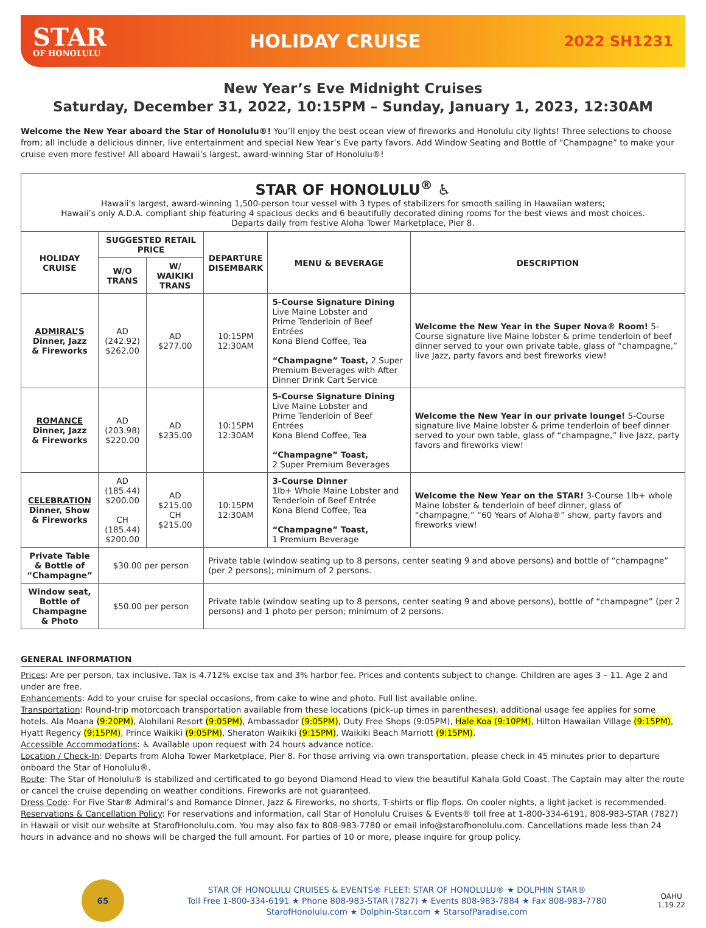STAR
OF HONOLULU
HOLIDAY CRUISE
2022 SH1231
New Year’s Eve Midnight Cruises
Saturday, December 31, 2022, 10:15PM – Sunday, January 1, 2023, 12:30AM
Welcome the New Year aboard the Star of Honolulu®! You’ll enjoy the best ocean view of fireworks and Honolulu city lights! Three selections to choose from; all include a delicious dinner, live entertainment and special New Year’s Eve party favors. Add Window Seating and Bottle of “Champagne” to make your cruise even more festive! All aboard Hawaii’s largest, award-winning Star of Honolulu®!
| STAR OF HONOLULU<sup>®</sup> ♿ Hawaii’s largest, award-winning 1,500-person tour vessel with 3 types of stabilizers for smooth sailing in Hawaiian waters; Hawaii’s only A.D.A. compliant ship featuring 4 spacious decks and 6 beautifully decorated dining rooms for the best views and most choices. Departs daily from festive Aloha Tower Marketplace, Pier 8. | | | | | |
| HOLIDAY CRUISE | SUGGESTED RETAIL PRICE | | DEPARTURE DISEMBARK | MENU & BEVERAGE | DESCRIPTION |
| | W/O TRANS | W/ WAIKIKI TRANS | | | |
| ADMIRAL’S Dinner, Jazz & Fireworks | AD (242.92) $262.00 | AD $277.00 | 10:15PM 12:30AM | 5-Course Signature Dining Live Maine Lobster and Prime Tenderloin of Beef Entrées Kona Blend Coffee, Tea “Champagne” Toast, 2 Super Premium Beverages with After Dinner Drink Cart Service | Welcome the New Year in the Super Nova® Room! 5-Course signature live Maine lobster & prime tenderloin of beef dinner served to your own private table, glass of “champagne,” live Jazz, party favors and best fireworks view! |
| ROMANCE Dinner, Jazz & Fireworks | AD (203.98) $220.00 | AD $235.00 | 10:15PM 12:30AM | 5-Course Signature Dining Live Maine Lobster and Prime Tenderloin of Beef Entrées Kona Blend Coffee, Tea “Champagne” Toast, 2 Super Premium Beverages | Welcome the New Year in our private lounge! 5-Course signature live Maine lobster & prime tenderloin of beef dinner served to your own table, glass of “champagne,” live Jazz, party favors and fireworks view! |
| CELEBRATION Dinner, Show & Fireworks | AD (185.44) $200.00 CH (185.44) $200.00 | AD $215.00 CH $215.00 | 10:15PM 12:30AM | 3-Course Dinner 1lb+ Whole Maine Lobster and Tenderloin of Beef Entrée Kona Blend Coffee, Tea “Champagne” Toast, 1 Premium Beverage | Welcome the New Year on the STAR! 3-Course 1lb+ whole Maine lobster & tenderloin of beef dinner, glass of “champagne,” “60 Years of Aloha®” show, party favors and fireworks view! |
| Private Table & Bottle of “Champagne” | $30.00 per person | | Private table (window seating up to 8 persons, center seating 9 and above persons) and bottle of “champagne” (per 2 persons); minimum of 2 persons. | | |
| Window seat, Bottle of Champagne & Photo | $50.00 per person | | Private table (window seating up to 8 persons, center seating 9 and above persons), bottle of “champagne” (per 2 persons) and 1 photo per person; minimum of 2 persons. | | |
GENERAL INFORMATION
Prices: Are per person, tax inclusive. Tax is 4.712% excise tax and 3% harbor fee. Prices and contents subject to change. Children are ages 3 – 11. Age 2 and under are free.
Enhancements: Add to your cruise for special occasions, from cake to wine and photo. Full list available online.
Transportation: Round-trip motorcoach transportation available from these locations (pick-up times in parentheses), additional usage fee applies for some hotels. Ala Moana (9:20PM), Alohilani Resort (9:05PM), Ambassador (9:05PM), Duty Free Shops (9:05PM), Hale Koa (9:10PM), Hilton Hawaiian Village (9:15PM), Hyatt Regency (9:15PM), Prince Waikiki (9:05PM), Sheraton Waikiki (9:15PM), Waikiki Beach Marriott (9:15PM).
Accessible Accommodations: ♿ Available upon request with 24 hours advance notice.
Location / Check-In: Departs from Aloha Tower Marketplace, Pier 8. For those arriving via own transportation, please check in 45 minutes prior to departure onboard the Star of Honolulu®.
Route: The Star of Honolulu® is stabilized and certificated to go beyond Diamond Head to view the beautiful Kahala Gold Coast. The Captain may alter the route or cancel the cruise depending on weather conditions. Fireworks are not guaranteed.
Dress Code: For Five Star® Admiral’s and Romance Dinner, Jazz & Fireworks, no shorts, T-shirts or flip flops. On cooler nights, a light jacket is recommended.
Reservations & Cancellation Policy: For reservations and information, call Star of Honolulu Cruises & Events® toll free at 1-800-334-6191, 808-983-STAR (7827) in Hawaii or visit our website at StarofHonolulu.com. You may also fax to 808-983-7780 or email info@starofhonolulu.com. Cancellations made less than 24 hours in advance and no shows will be charged the full amount. For parties of 10 or more, please inquire for group policy.
65
STAR OF HONOLULU CRUISES & EVENTS® FLEET: STAR OF HONOLULU® ★ DOLPHIN STAR®
Toll Free 1-800-334-6191 ★ Phone 808-983-STAR (7827) ★ Events 808-983-7884 ★ Fax 808-983-7780
StarofHonolulu.com ★ Dolphin-Star.com ★ StarsofParadise.com
OAHU
1.19.22